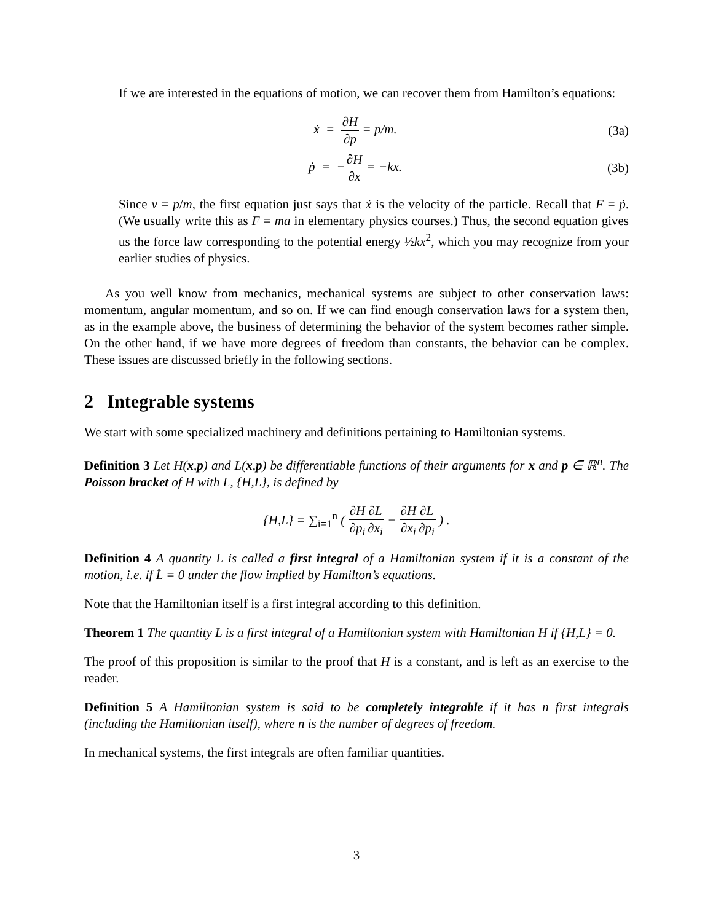If we are interested in the equations of motion, we can recover them from Hamilton’s equations:
ẋ = ∂H ∂p = p/m. (3a)
ṗ = −∂H ∂x = −kx. (3b)
Since v = p/m, the first equation just says that ẋ is the velocity of the particle. Recall that F = ṗ. (We usually write this as F = ma in elementary physics courses.) Thus, the second equation gives us the force law corresponding to the potential energy ½kx<sup>2</sup>, which you may recognize from your earlier studies of physics.
As you well know from mechanics, mechanical systems are subject to other conservation laws: momentum, angular momentum, and so on. If we can find enough conservation laws for a system then, as in the example above, the business of determining the behavior of the system becomes rather simple. On the other hand, if we have more degrees of freedom than constants, the behavior can be complex. These issues are discussed briefly in the following sections.
2 Integrable systems
We start with some specialized machinery and definitions pertaining to Hamiltonian systems.
Definition 3 Let H(x,p) and L(x,p) be differentiable functions of their arguments for x and p ∈ ℝ<sup>n</sup>. The Poisson bracket of H with L, {H,L}, is defined by
{H,L} = ∑<sub>i=1</sub><sup>n</sup> ( ∂H ∂p<sub>i</sub>∂L ∂x<sub>i</sub> − ∂H ∂x<sub>i</sub>∂L ∂p<sub>i</sub> ) .
Definition 4 A quantity L is called a first integral of a Hamiltonian system if it is a constant of the motion, i.e. if L̇ = 0 under the flow implied by Hamilton’s equations.
Note that the Hamiltonian itself is a first integral according to this definition.
Theorem 1 The quantity L is a first integral of a Hamiltonian system with Hamiltonian H if {H,L} = 0.
The proof of this proposition is similar to the proof that H is a constant, and is left as an exercise to the reader.
Definition 5 A Hamiltonian system is said to be completely integrable if it has n first integrals (including the Hamiltonian itself), where n is the number of degrees of freedom.
In mechanical systems, the first integrals are often familiar quantities.
3